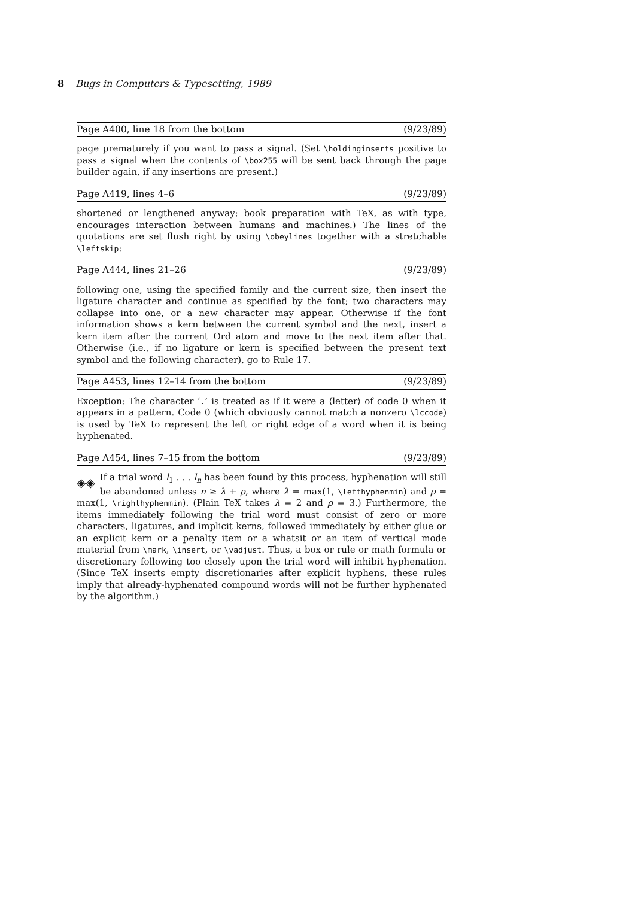8 Bugs in Computers & Typesetting, 1989
Page A400, line 18 from the bottom (9/23/89)
page prematurely if you want to pass a signal. (Set \holdinginserts positive to pass a signal when the contents of \box255 will be sent back through the page builder again, if any insertions are present.)
Page A419, lines 4–6 (9/23/89)
shortened or lengthened anyway; book preparation with TeX, as with type, encourages interaction between humans and machines.) The lines of the quotations are set flush right by using \obeylines together with a stretchable \leftskip:
Page A444, lines 21–26 (9/23/89)
following one, using the specified family and the current size, then insert the ligature character and continue as specified by the font; two characters may collapse into one, or a new character may appear. Otherwise if the font information shows a kern between the current symbol and the next, insert a kern item after the current Ord atom and move to the next item after that. Otherwise (i.e., if no ligature or kern is specified between the present text symbol and the following character), go to Rule 17.
Page A453, lines 12–14 from the bottom (9/23/89)
Exception: The character ‘.’ is treated as if it were a ⟨letter⟩ of code 0 when it appears in a pattern. Code 0 (which obviously cannot match a nonzero \lccode) is used by TeX to represent the left or right edge of a word when it is being hyphenated.
Page A454, lines 7–15 from the bottom (9/23/89)
◈◈ If a trial word l<sub>1</sub> . . . l<sub>n</sub> has been found by this process, hyphenation will still be abandoned unless n ≥ λ + ρ, where λ = max(1, \lefthyphenmin) and ρ = max(1, \righthyphenmin). (Plain TeX takes λ = 2 and ρ = 3.) Furthermore, the items immediately following the trial word must consist of zero or more characters, ligatures, and implicit kerns, followed immediately by either glue or an explicit kern or a penalty item or a whatsit or an item of vertical mode material from \mark, \insert, or \vadjust. Thus, a box or rule or math formula or discretionary following too closely upon the trial word will inhibit hyphenation. (Since TeX inserts empty discretionaries after explicit hyphens, these rules imply that already-hyphenated compound words will not be further hyphenated by the algorithm.)